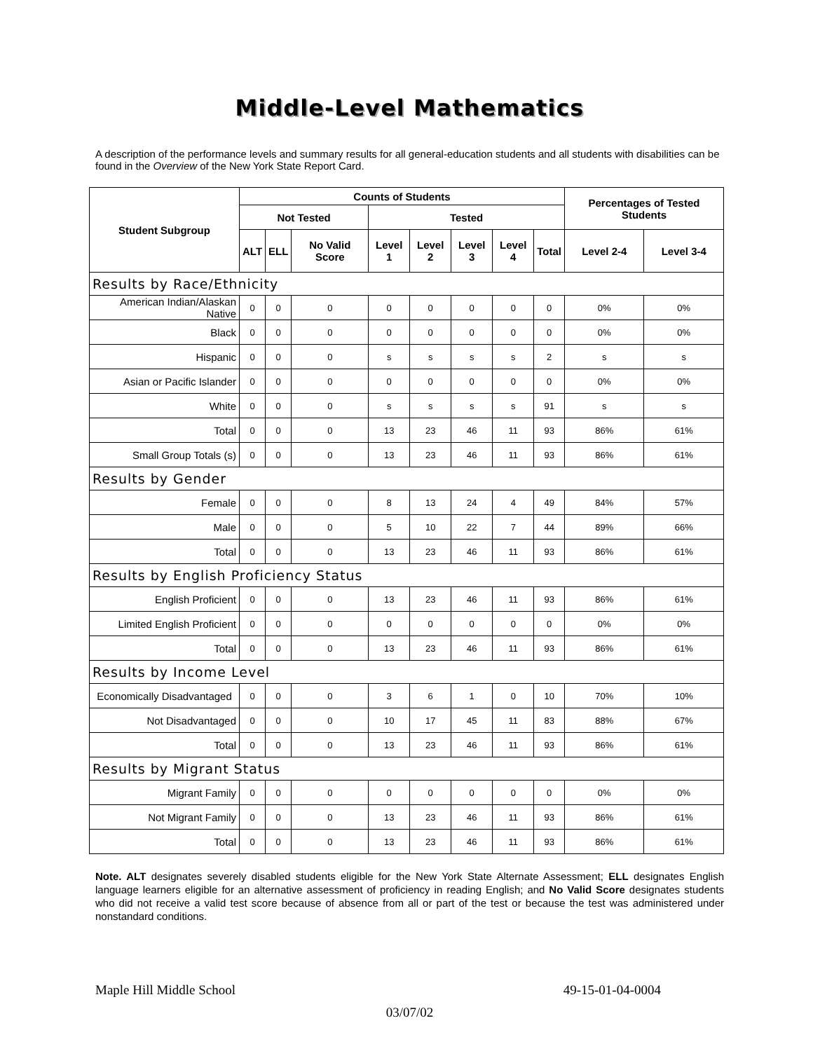Middle-Level Mathematics
A description of the performance levels and summary results for all general-education students and all students with disabilities can be found in the Overview of the New York State Report Card.
| Student Subgroup | Counts of Students | | | | | | | | Percentages of Tested Students | |
| --- | --- | --- | --- | --- | --- | --- | --- | --- | --- | --- |
| | Not Tested | | | Tested | | | | | | |
| | ALT | ELL | No Valid Score | Level 1 | Level 2 | Level 3 | Level 4 | Total | Level 2-4 | Level 3-4 |
| Results by Race/Ethnicity | | | | | | | | | | |
| American Indian/Alaskan Native | 0 | 0 | 0 | 0 | 0 | 0 | 0 | 0 | 0% | 0% |
| Black | 0 | 0 | 0 | 0 | 0 | 0 | 0 | 0 | 0% | 0% |
| Hispanic | 0 | 0 | 0 | s | s | s | s | 2 | s | s |
| Asian or Pacific Islander | 0 | 0 | 0 | 0 | 0 | 0 | 0 | 0 | 0% | 0% |
| White | 0 | 0 | 0 | s | s | s | s | 91 | s | s |
| Total | 0 | 0 | 0 | 13 | 23 | 46 | 11 | 93 | 86% | 61% |
| Small Group Totals (s) | 0 | 0 | 0 | 13 | 23 | 46 | 11 | 93 | 86% | 61% |
| Results by Gender | | | | | | | | | | |
| Female | 0 | 0 | 0 | 8 | 13 | 24 | 4 | 49 | 84% | 57% |
| Male | 0 | 0 | 0 | 5 | 10 | 22 | 7 | 44 | 89% | 66% |
| Total | 0 | 0 | 0 | 13 | 23 | 46 | 11 | 93 | 86% | 61% |
| Results by English Proficiency Status | | | | | | | | | | |
| English Proficient | 0 | 0 | 0 | 13 | 23 | 46 | 11 | 93 | 86% | 61% |
| Limited English Proficient | 0 | 0 | 0 | 0 | 0 | 0 | 0 | 0 | 0% | 0% |
| Total | 0 | 0 | 0 | 13 | 23 | 46 | 11 | 93 | 86% | 61% |
| Results by Income Level | | | | | | | | | | |
| Economically Disadvantaged | 0 | 0 | 0 | 3 | 6 | 1 | 0 | 10 | 70% | 10% |
| Not Disadvantaged | 0 | 0 | 0 | 10 | 17 | 45 | 11 | 83 | 88% | 67% |
| Total | 0 | 0 | 0 | 13 | 23 | 46 | 11 | 93 | 86% | 61% |
| Results by Migrant Status | | | | | | | | | | |
| Migrant Family | 0 | 0 | 0 | 0 | 0 | 0 | 0 | 0 | 0% | 0% |
| Not Migrant Family | 0 | 0 | 0 | 13 | 23 | 46 | 11 | 93 | 86% | 61% |
| Total | 0 | 0 | 0 | 13 | 23 | 46 | 11 | 93 | 86% | 61% |
Note. ALT designates severely disabled students eligible for the New York State Alternate Assessment; ELL designates English language learners eligible for an alternative assessment of proficiency in reading English; and No Valid Score designates students who did not receive a valid test score because of absence from all or part of the test or because the test was administered under nonstandard conditions.
Maple Hill Middle School 49-15-01-04-0004
03/07/02